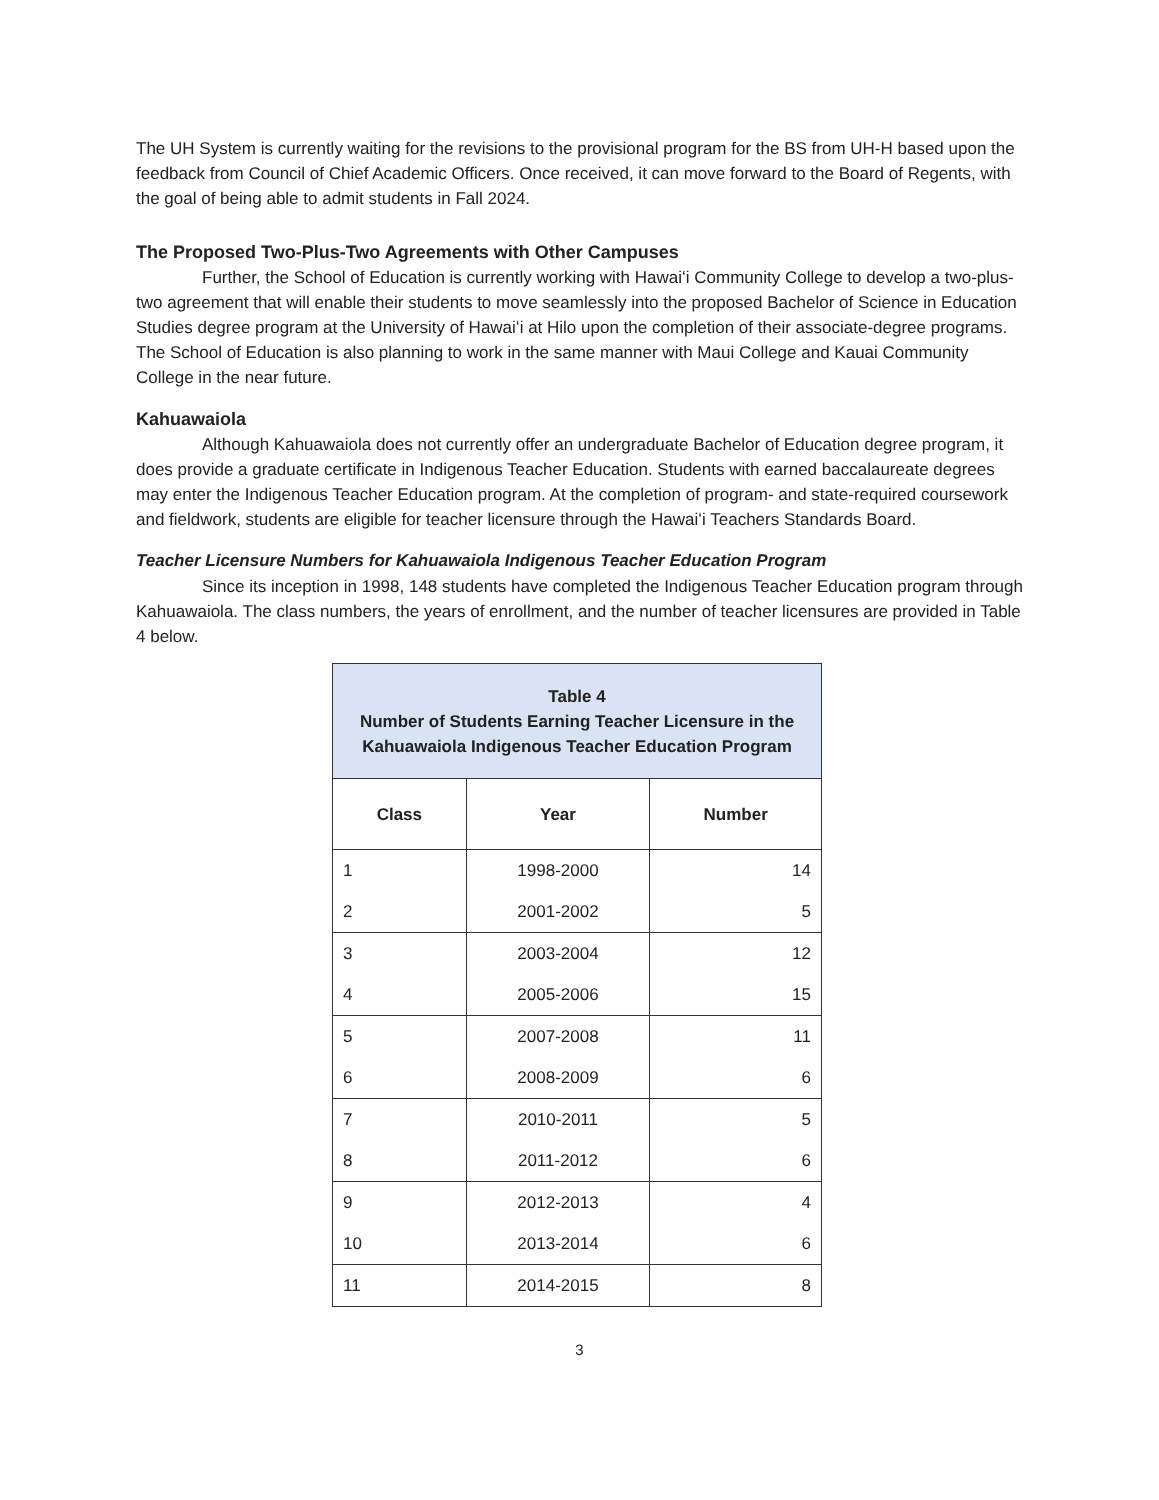The UH System is currently waiting for the revisions to the provisional program for the BS from UH-H based upon the feedback from Council of Chief Academic Officers. Once received, it can move forward to the Board of Regents, with the goal of being able to admit students in Fall 2024.
The Proposed Two-Plus-Two Agreements with Other Campuses
Further, the School of Education is currently working with Hawaiʻi Community College to develop a two-plus-two agreement that will enable their students to move seamlessly into the proposed Bachelor of Science in Education Studies degree program at the University of Hawaiʻi at Hilo upon the completion of their associate-degree programs. The School of Education is also planning to work in the same manner with Maui College and Kauai Community College in the near future.
Kahuawaiola
Although Kahuawaiola does not currently offer an undergraduate Bachelor of Education degree program, it does provide a graduate certificate in Indigenous Teacher Education. Students with earned baccalaureate degrees may enter the Indigenous Teacher Education program. At the completion of program- and state-required coursework and fieldwork, students are eligible for teacher licensure through the Hawaiʻi Teachers Standards Board.
Teacher Licensure Numbers for Kahuawaiola Indigenous Teacher Education Program
Since its inception in 1998, 148 students have completed the Indigenous Teacher Education program through Kahuawaiola. The class numbers, the years of enrollment, and the number of teacher licensures are provided in Table 4 below.
| Table 4 Number of Students Earning Teacher Licensure in the Kahuawaiola Indigenous Teacher Education Program | | |
| Class | Year | Number |
| 1 | 1998-2000 | 14 |
| 2 | 2001-2002 | 5 |
| 3 | 2003-2004 | 12 |
| 4 | 2005-2006 | 15 |
| 5 | 2007-2008 | 11 |
| 6 | 2008-2009 | 6 |
| 7 | 2010-2011 | 5 |
| 8 | 2011-2012 | 6 |
| 9 | 2012-2013 | 4 |
| 10 | 2013-2014 | 6 |
| 11 | 2014-2015 | 8 |
3